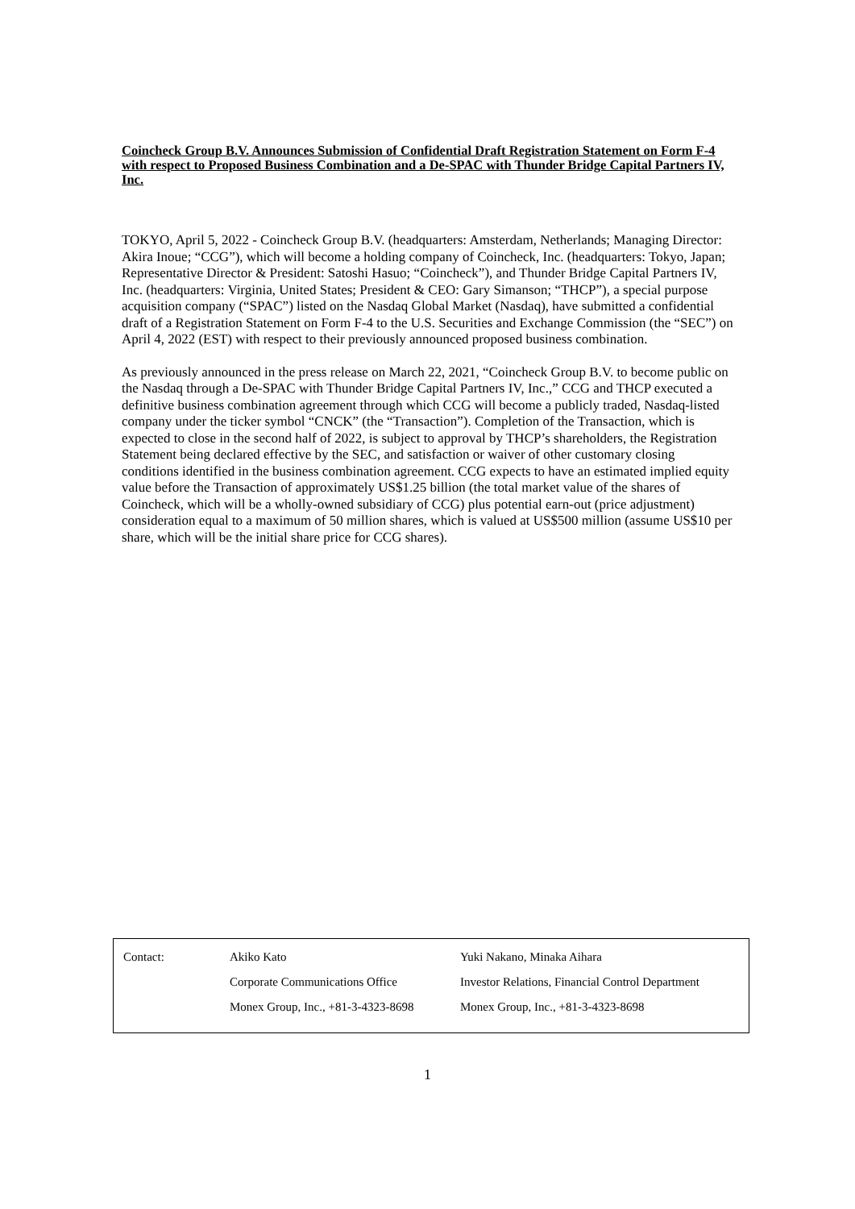Coincheck Group B.V. Announces Submission of Confidential Draft Registration Statement on Form F-4 with respect to Proposed Business Combination and a De-SPAC with Thunder Bridge Capital Partners IV, Inc.
TOKYO, April 5, 2022 - Coincheck Group B.V. (headquarters: Amsterdam, Netherlands; Managing Director: Akira Inoue; “CCG”), which will become a holding company of Coincheck, Inc. (headquarters: Tokyo, Japan; Representative Director & President: Satoshi Hasuo; “Coincheck”), and Thunder Bridge Capital Partners IV, Inc. (headquarters: Virginia, United States; President & CEO: Gary Simanson; “THCP”), a special purpose acquisition company (“SPAC”) listed on the Nasdaq Global Market (Nasdaq), have submitted a confidential draft of a Registration Statement on Form F-4 to the U.S. Securities and Exchange Commission (the “SEC”) on April 4, 2022 (EST) with respect to their previously announced proposed business combination.
As previously announced in the press release on March 22, 2021, “Coincheck Group B.V. to become public on the Nasdaq through a De-SPAC with Thunder Bridge Capital Partners IV, Inc.,” CCG and THCP executed a definitive business combination agreement through which CCG will become a publicly traded, Nasdaq-listed company under the ticker symbol “CNCK” (the “Transaction”). Completion of the Transaction, which is expected to close in the second half of 2022, is subject to approval by THCP’s shareholders, the Registration Statement being declared effective by the SEC, and satisfaction or waiver of other customary closing conditions identified in the business combination agreement. CCG expects to have an estimated implied equity value before the Transaction of approximately US$1.25 billion (the total market value of the shares of Coincheck, which will be a wholly-owned subsidiary of CCG) plus potential earn-out (price adjustment) consideration equal to a maximum of 50 million shares, which is valued at US$500 million (assume US$10 per share, which will be the initial share price for CCG shares).
| Contact: | Akiko Kato | Yuki Nakano, Minaka Aihara |
| | Corporate Communications Office | Investor Relations, Financial Control Department |
| | Monex Group, Inc., +81-3-4323-8698 | Monex Group, Inc., +81-3-4323-8698 |
1